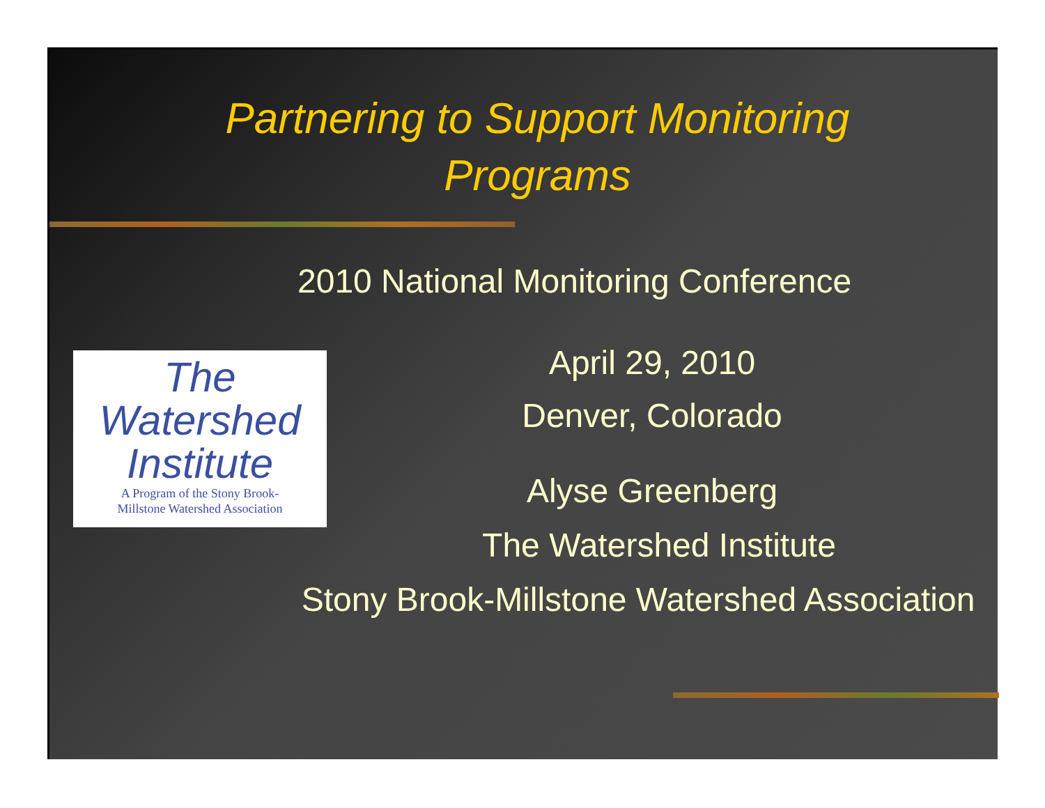Partnering to Support Monitoring
Programs
2010 National Monitoring Conference
The
Watershed
Institute
A Program of the Stony Brook-
Millstone Watershed Association
April 29, 2010
Denver, Colorado
Alyse Greenberg
The Watershed Institute
Stony Brook-Millstone Watershed Association